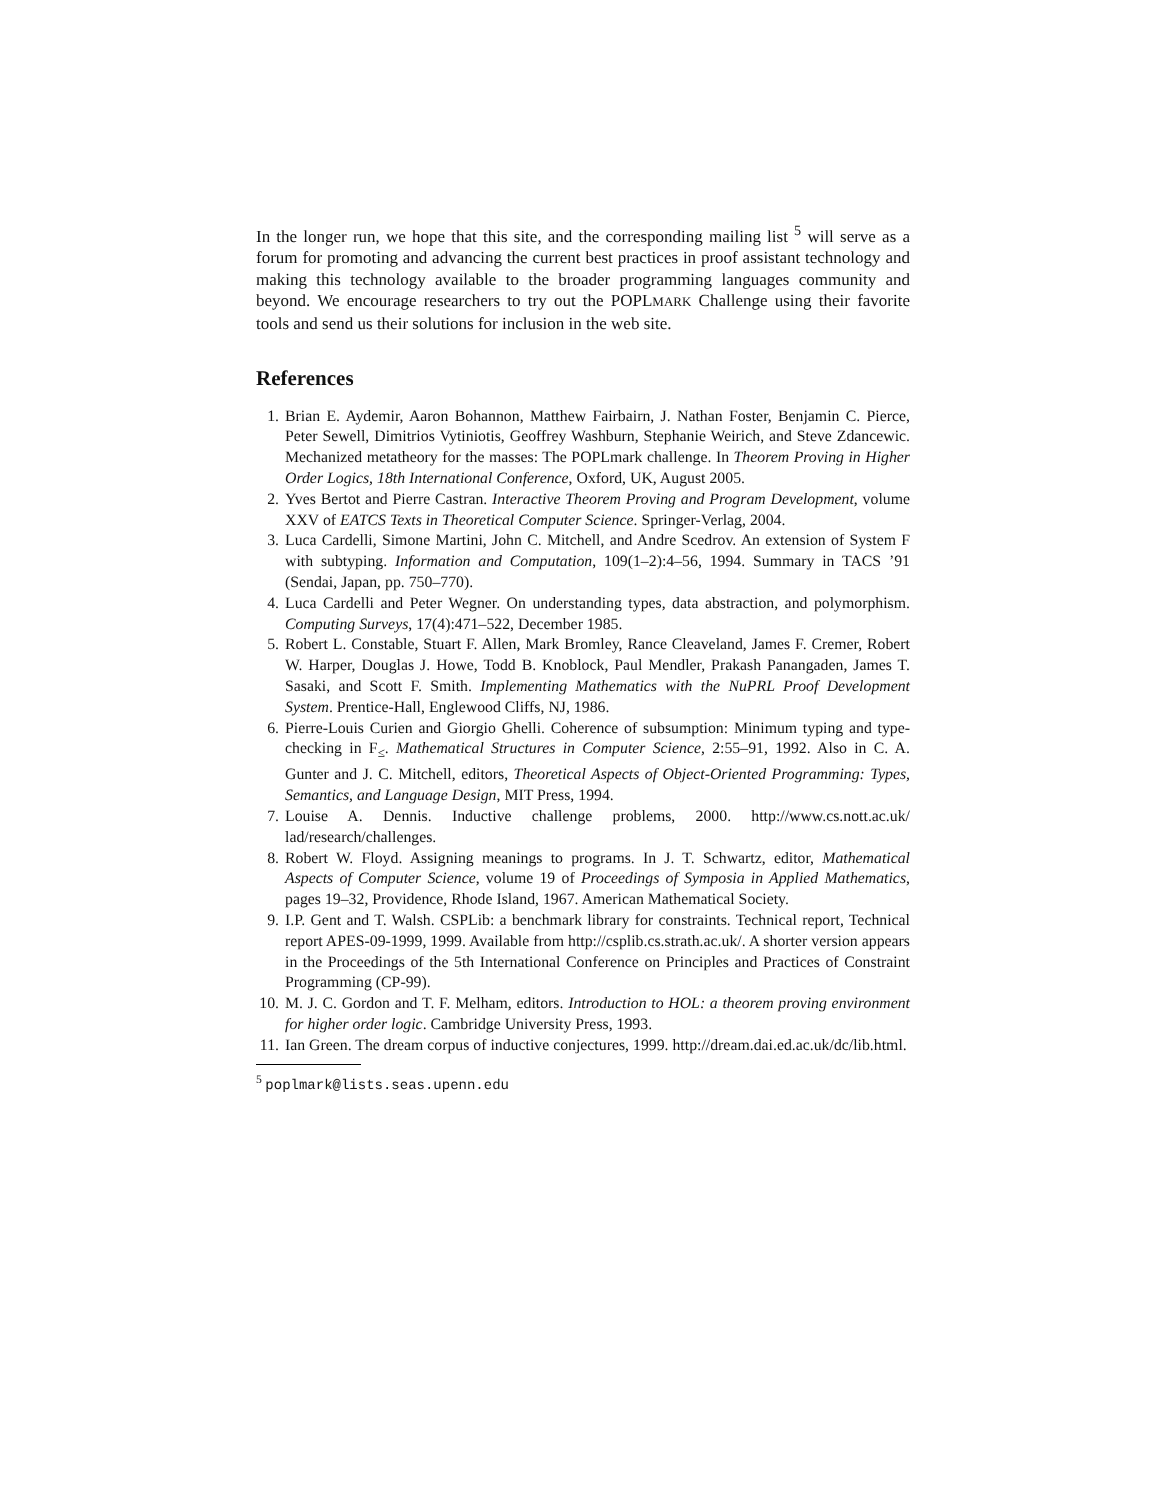In the longer run, we hope that this site, and the corresponding mailing list <sup>5</sup> will serve as a forum for promoting and advancing the current best practices in proof assistant technology and making this technology available to the broader programming languages community and beyond. We encourage researchers to try out the POPLMARK Challenge using their favorite tools and send us their solutions for inclusion in the web site.
References
1. Brian E. Aydemir, Aaron Bohannon, Matthew Fairbairn, J. Nathan Foster, Benjamin C. Pierce, Peter Sewell, Dimitrios Vytiniotis, Geoffrey Washburn, Stephanie Weirich, and Steve Zdancewic. Mechanized metatheory for the masses: The POPLmark challenge. In Theorem Proving in Higher Order Logics, 18th International Conference, Oxford, UK, August 2005.
2. Yves Bertot and Pierre Castran. Interactive Theorem Proving and Program Development, volume XXV of EATCS Texts in Theoretical Computer Science. Springer-Verlag, 2004.
3. Luca Cardelli, Simone Martini, John C. Mitchell, and Andre Scedrov. An extension of System F with subtyping. Information and Computation, 109(1–2):4–56, 1994. Summary in TACS ’91 (Sendai, Japan, pp. 750–770).
4. Luca Cardelli and Peter Wegner. On understanding types, data abstraction, and polymorphism. Computing Surveys, 17(4):471–522, December 1985.
5. Robert L. Constable, Stuart F. Allen, Mark Bromley, Rance Cleaveland, James F. Cremer, Robert W. Harper, Douglas J. Howe, Todd B. Knoblock, Paul Mendler, Prakash Panangaden, James T. Sasaki, and Scott F. Smith. Implementing Mathematics with the NuPRL Proof Development System. Prentice-Hall, Englewood Cliffs, NJ, 1986.
6. Pierre-Louis Curien and Giorgio Ghelli. Coherence of subsumption: Minimum typing and type-checking in F<sub>≤</sub>. Mathematical Structures in Computer Science, 2:55–91, 1992. Also in C. A. Gunter and J. C. Mitchell, editors, Theoretical Aspects of Object-Oriented Programming: Types, Semantics, and Language Design, MIT Press, 1994.
7. Louise A. Dennis. Inductive challenge problems, 2000. http://www.cs.nott.ac.uk/ lad/research/challenges.
8. Robert W. Floyd. Assigning meanings to programs. In J. T. Schwartz, editor, Mathematical Aspects of Computer Science, volume 19 of Proceedings of Symposia in Applied Mathematics, pages 19–32, Providence, Rhode Island, 1967. American Mathematical Society.
9. I.P. Gent and T. Walsh. CSPLib: a benchmark library for constraints. Technical report, Technical report APES-09-1999, 1999. Available from http://csplib.cs.strath.ac.uk/. A shorter version appears in the Proceedings of the 5th International Conference on Principles and Practices of Constraint Programming (CP-99).
10. M. J. C. Gordon and T. F. Melham, editors. Introduction to HOL: a theorem proving environment for higher order logic. Cambridge University Press, 1993.
11. Ian Green. The dream corpus of inductive conjectures, 1999. http://dream.dai.ed.ac.uk/dc/lib.html.
<sup>5</sup> poplmark@lists.seas.upenn.edu